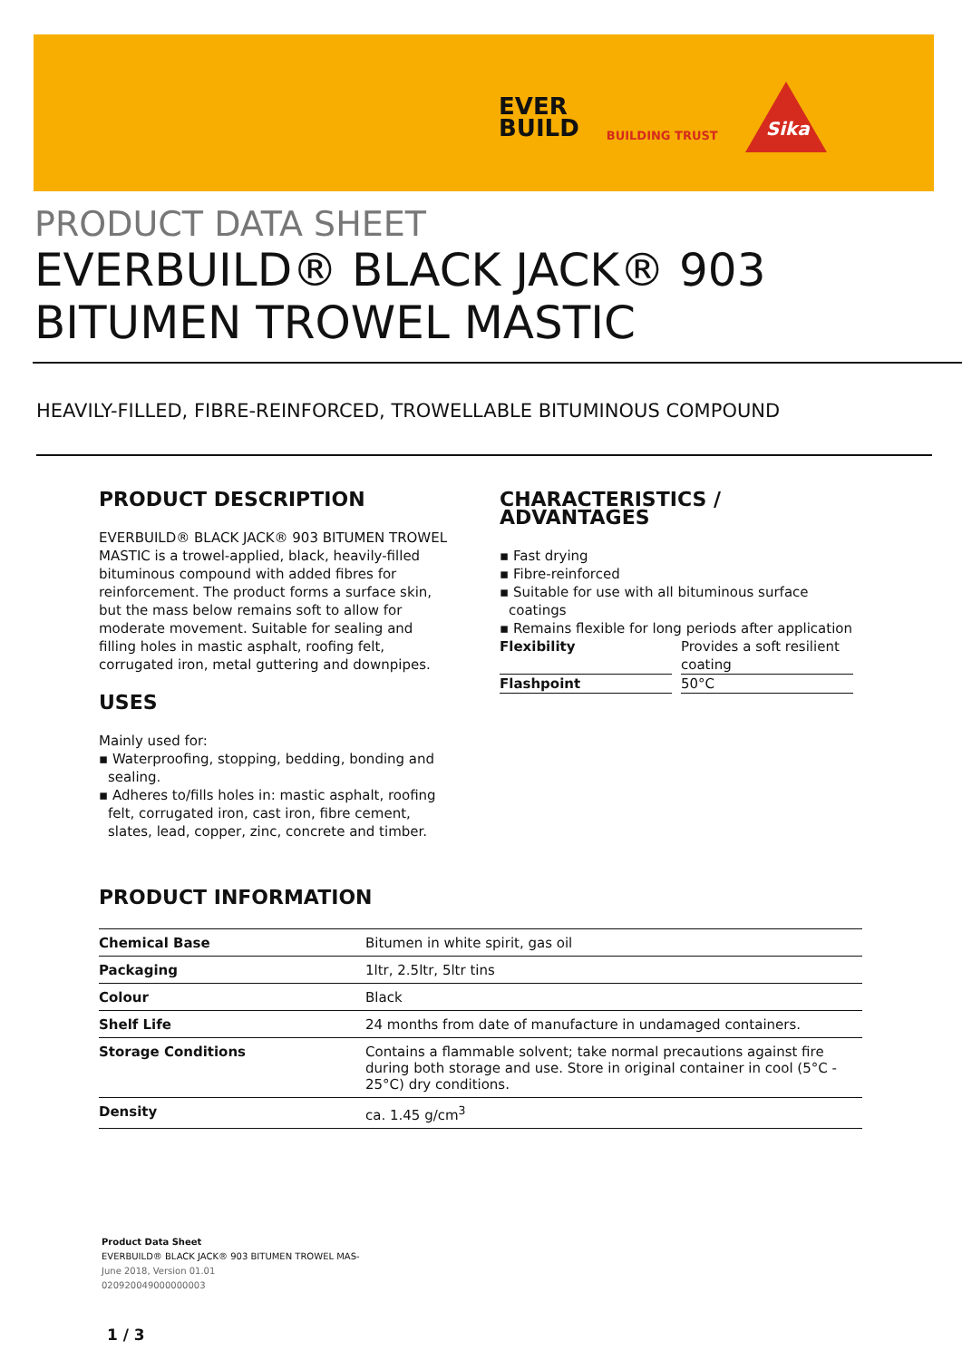EVER
BUILD
BUILDING TRUST
Sika
PRODUCT DATA SHEET
EVERBUILD® BLACK JACK® 903 BITUMEN TROWEL MASTIC
HEAVILY-FILLED, FIBRE-REINFORCED, TROWELLABLE BITUMINOUS COMPOUND
PRODUCT DESCRIPTION
EVERBUILD® BLACK JACK® 903 BITUMEN TROWEL MASTIC is a trowel-applied, black, heavily-filled bituminous compound with added fibres for reinforcement. The product forms a surface skin, but the mass below remains soft to allow for moderate movement. Suitable for sealing and filling holes in mastic asphalt, roofing felt, corrugated iron, metal guttering and downpipes.
USES
Mainly used for:
▪ Waterproofing, stopping, bedding, bonding and sealing.
▪ Adheres to/fills holes in: mastic asphalt, roofing felt, corrugated iron, cast iron, fibre cement, slates, lead, copper, zinc, concrete and timber.
CHARACTERISTICS / ADVANTAGES
▪ Fast drying
▪ Fibre-reinforced
▪ Suitable for use with all bituminous surface coatings
▪ Remains flexible for long periods after application
| Flexibility | | Provides a soft resilient coating |
| Flashpoint | | 50°C |
PRODUCT INFORMATION
| Chemical Base | Bitumen in white spirit, gas oil |
| Packaging | 1ltr, 2.5ltr, 5ltr tins |
| Colour | Black |
| Shelf Life | 24 months from date of manufacture in undamaged containers. |
| Storage Conditions | Contains a flammable solvent; take normal precautions against fire during both storage and use. Store in original container in cool (5°C - 25°C) dry conditions. |
| Density | ca. 1.45 g/cm<sup>3</sup> |
Product Data Sheet
EVERBUILD® BLACK JACK® 903 BITUMEN TROWEL MAS-
June 2018, Version 01.01
020920049000000003
1 / 3